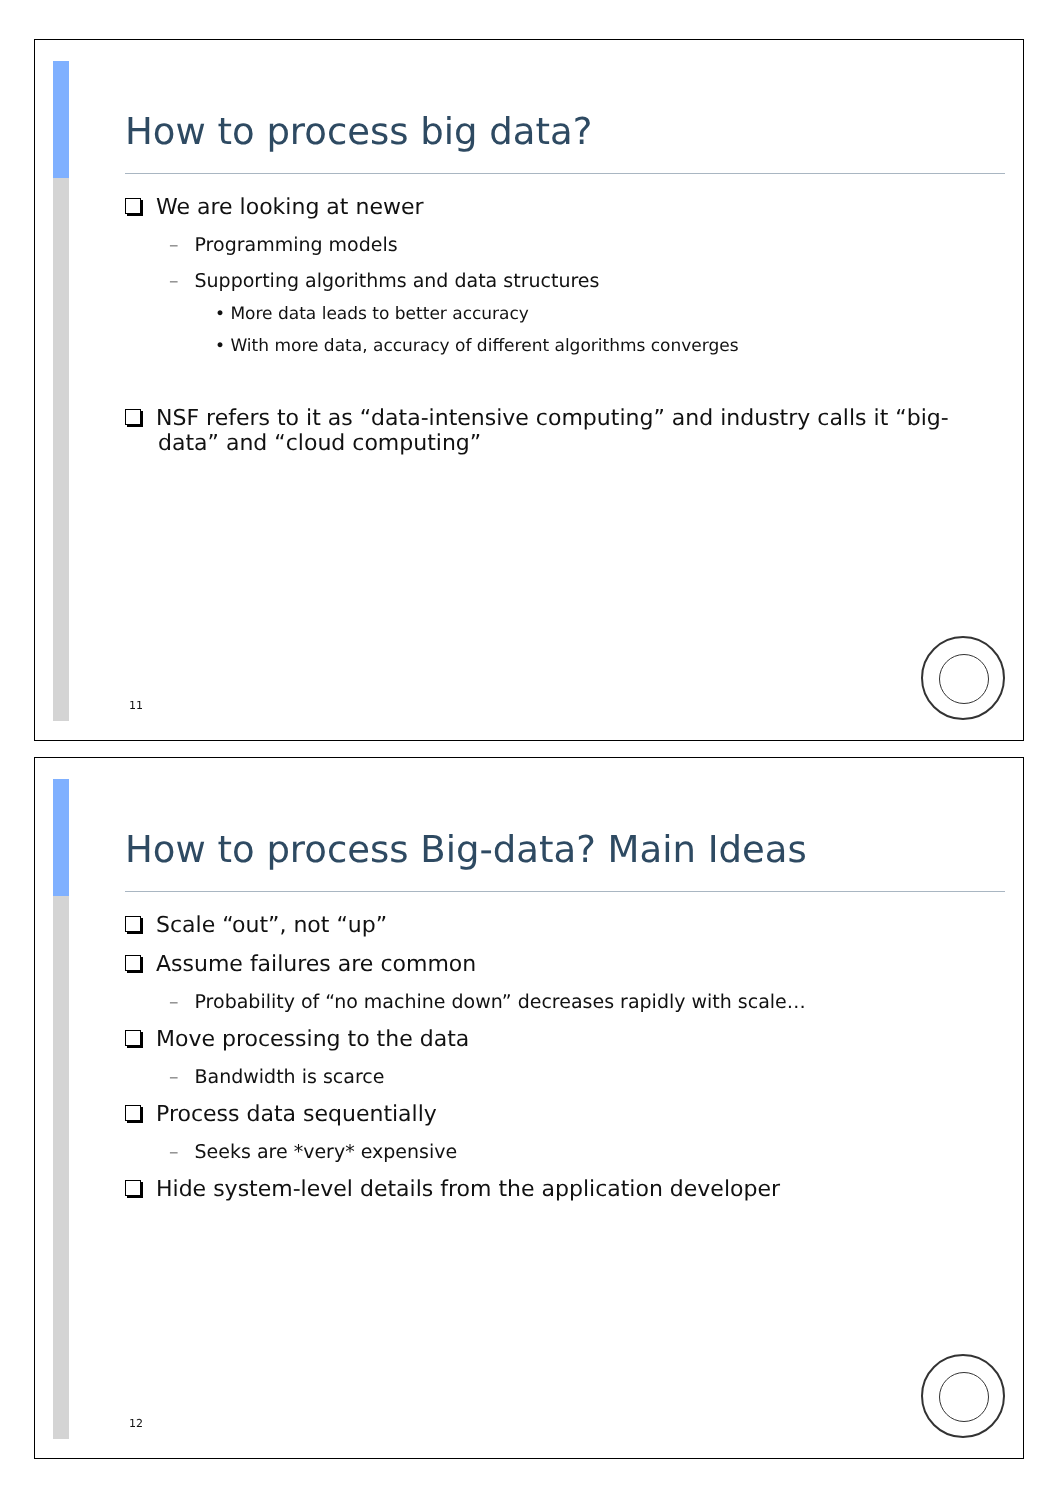How to process big data?
We are looking at newer
– Programming models
– Supporting algorithms and data structures
• More data leads to better accuracy
• With more data, accuracy of different algorithms converges
NSF refers to it as “data-intensive computing” and industry calls it “big-data” and “cloud computing”
11
How to process Big-data? Main Ideas
Scale “out”, not “up”
Assume failures are common
– Probability of “no machine down” decreases rapidly with scale…
Move processing to the data
– Bandwidth is scarce
Process data sequentially
– Seeks are *very* expensive
Hide system-level details from the application developer
12